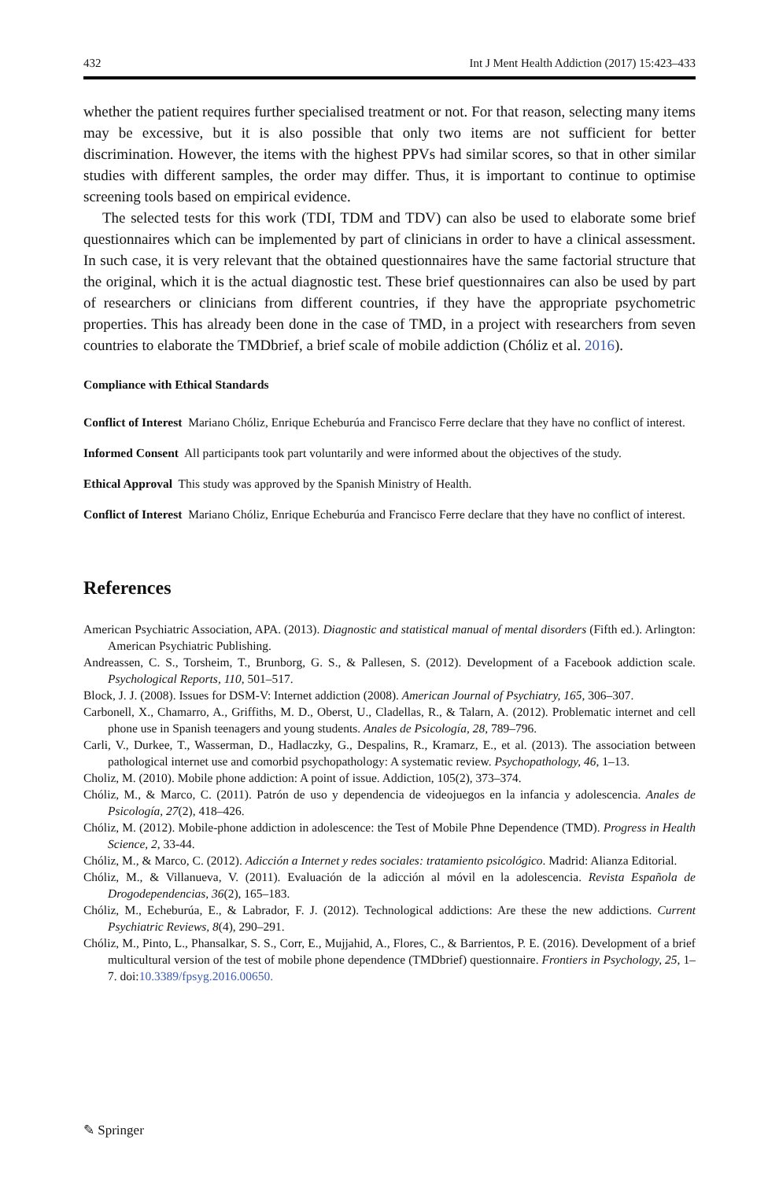432 Int J Ment Health Addiction (2017) 15:423–433
whether the patient requires further specialised treatment or not. For that reason, selecting many items may be excessive, but it is also possible that only two items are not sufficient for better discrimination. However, the items with the highest PPVs had similar scores, so that in other similar studies with different samples, the order may differ. Thus, it is important to continue to optimise screening tools based on empirical evidence.
The selected tests for this work (TDI, TDM and TDV) can also be used to elaborate some brief questionnaires which can be implemented by part of clinicians in order to have a clinical assessment. In such case, it is very relevant that the obtained questionnaires have the same factorial structure that the original, which it is the actual diagnostic test. These brief questionnaires can also be used by part of researchers or clinicians from different countries, if they have the appropriate psychometric properties. This has already been done in the case of TMD, in a project with researchers from seven countries to elaborate the TMDbrief, a brief scale of mobile addiction (Chóliz et al. 2016).
Compliance with Ethical Standards
Conflict of Interest Mariano Chóliz, Enrique Echeburúa and Francisco Ferre declare that they have no conflict of interest.
Informed Consent All participants took part voluntarily and were informed about the objectives of the study.
Ethical Approval This study was approved by the Spanish Ministry of Health.
Conflict of Interest Mariano Chóliz, Enrique Echeburúa and Francisco Ferre declare that they have no conflict of interest.
References
American Psychiatric Association, APA. (2013). Diagnostic and statistical manual of mental disorders (Fifth ed.). Arlington: American Psychiatric Publishing.
Andreassen, C. S., Torsheim, T., Brunborg, G. S., & Pallesen, S. (2012). Development of a Facebook addiction scale. Psychological Reports, 110, 501–517.
Block, J. J. (2008). Issues for DSM-V: Internet addiction (2008). American Journal of Psychiatry, 165, 306–307.
Carbonell, X., Chamarro, A., Griffiths, M. D., Oberst, U., Cladellas, R., & Talarn, A. (2012). Problematic internet and cell phone use in Spanish teenagers and young students. Anales de Psicología, 28, 789–796.
Carli, V., Durkee, T., Wasserman, D., Hadlaczky, G., Despalins, R., Kramarz, E., et al. (2013). The association between pathological internet use and comorbid psychopathology: A systematic review. Psychopathology, 46, 1–13.
Choliz, M. (2010). Mobile phone addiction: A point of issue. Addiction, 105(2), 373–374.
Chóliz, M., & Marco, C. (2011). Patrón de uso y dependencia de videojuegos en la infancia y adolescencia. Anales de Psicología, 27(2), 418–426.
Chóliz, M. (2012). Mobile-phone addiction in adolescence: the Test of Mobile Phne Dependence (TMD). Progress in Health Science, 2, 33-44.
Chóliz, M., & Marco, C. (2012). Adicción a Internet y redes sociales: tratamiento psicológico. Madrid: Alianza Editorial.
Chóliz, M., & Villanueva, V. (2011). Evaluación de la adicción al móvil en la adolescencia. Revista Española de Drogodependencias, 36(2), 165–183.
Chóliz, M., Echeburúa, E., & Labrador, F. J. (2012). Technological addictions: Are these the new addictions. Current Psychiatric Reviews, 8(4), 290–291.
Chóliz, M., Pinto, L., Phansalkar, S. S., Corr, E., Mujjahid, A., Flores, C., & Barrientos, P. E. (2016). Development of a brief multicultural version of the test of mobile phone dependence (TMDbrief) questionnaire. Frontiers in Psychology, 25, 1–7. doi:10.3389/fpsyg.2016.00650.
✎ Springer